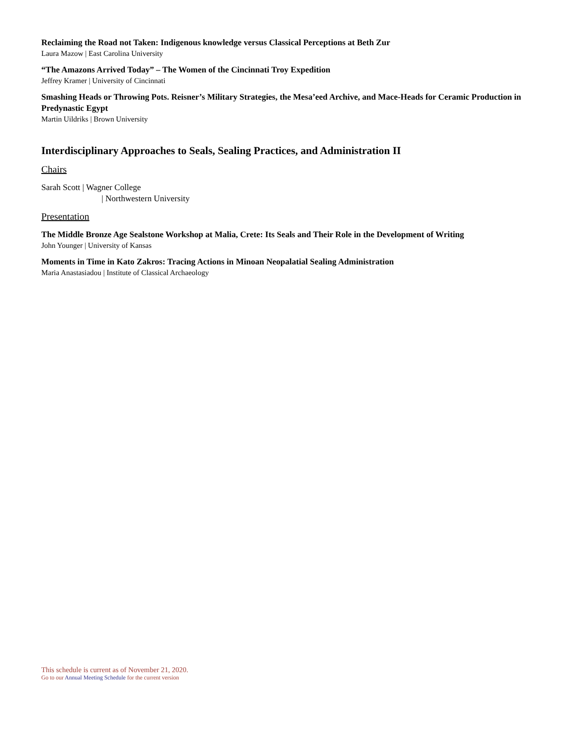Reclaiming the Road not Taken: Indigenous knowledge versus Classical Perceptions at Beth Zur
Laura Mazow | East Carolina University
“The Amazons Arrived Today” – The Women of the Cincinnati Troy Expedition
Jeffrey Kramer | University of Cincinnati
Smashing Heads or Throwing Pots. Reisner’s Military Strategies, the Mesa’eed Archive, and Mace-Heads for Ceramic Production in Predynastic Egypt
Martin Uildriks | Brown University
Interdisciplinary Approaches to Seals, Sealing Practices, and Administration II
Chairs
Sarah Scott | Wagner College
| Northwestern University
Presentation
The Middle Bronze Age Sealstone Workshop at Malia, Crete: Its Seals and Their Role in the Development of Writing
John Younger | University of Kansas
Moments in Time in Kato Zakros: Tracing Actions in Minoan Neopalatial Sealing Administration
Maria Anastasiadou | Institute of Classical Archaeology
This schedule is current as of November 21, 2020.
Go to our Annual Meeting Schedule for the current version